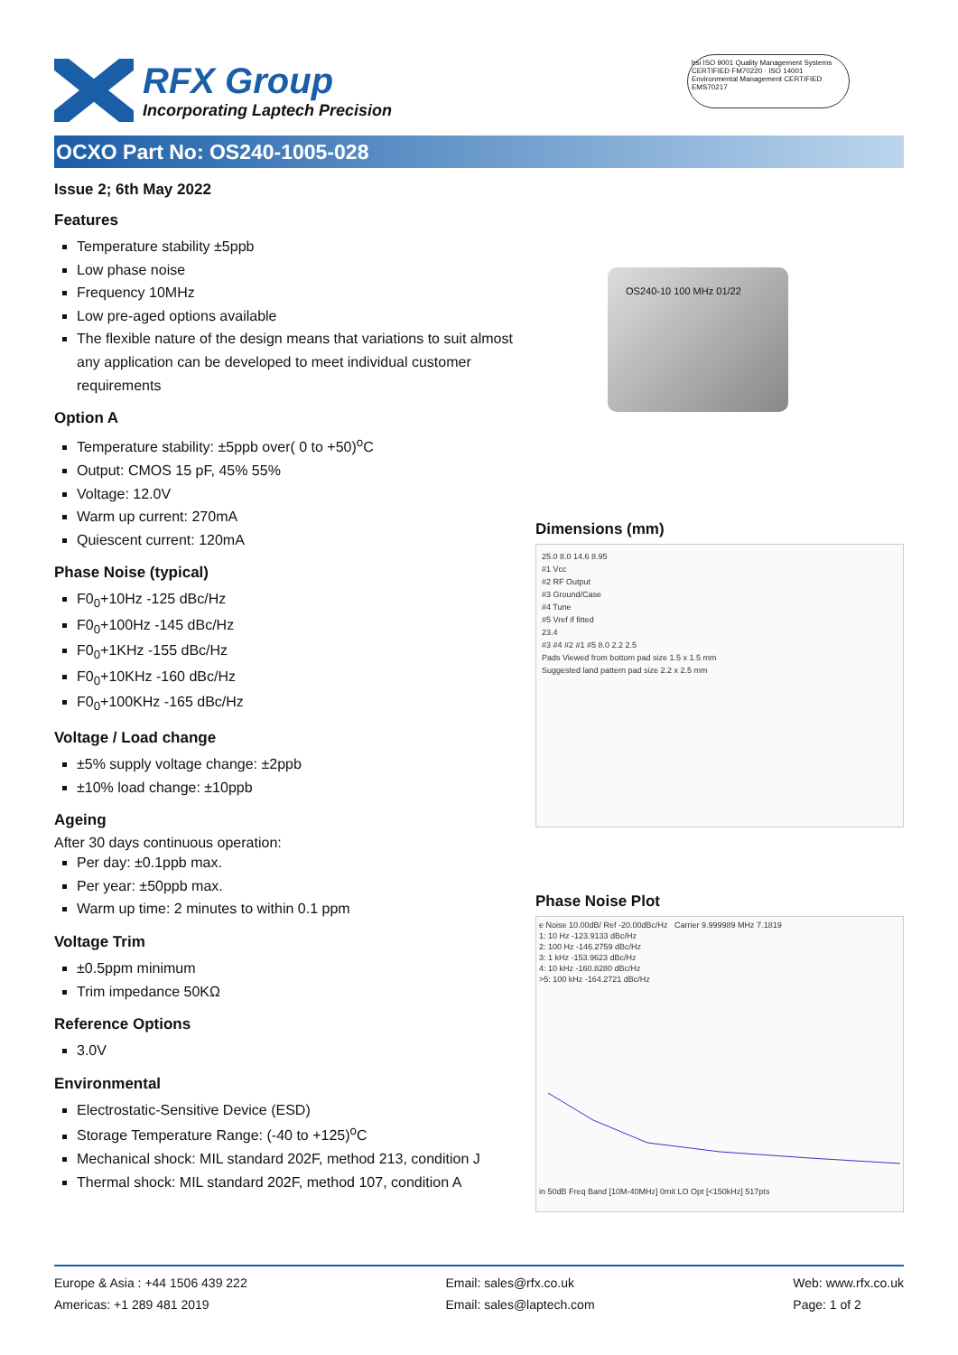RFX Group
Incorporating Laptech Precision
bsi ISO 9001 Quality Management Systems CERTIFIED FM70220 · ISO 14001 Environmental Management CERTIFIED EMS70217
OCXO Part No: OS240-1005-028
Issue 2; 6th May 2022
Features
Temperature stability ±5ppb
Low phase noise
Frequency 10MHz
Low pre-aged options available
The flexible nature of the design means that variations to suit almost any application can be developed to meet individual customer requirements
Option A
Temperature stability: ±5ppb over( 0 to +50)<sup>o</sup>C
Output: CMOS 15 pF, 45% 55%
Voltage: 12.0V
Warm up current: 270mA
Quiescent current: 120mA
Phase Noise (typical)
F0<sub>0</sub>+10Hz -125 dBc/Hz
F0<sub>0</sub>+100Hz -145 dBc/Hz
F0<sub>0</sub>+1KHz -155 dBc/Hz
F0<sub>0</sub>+10KHz -160 dBc/Hz
F0<sub>0</sub>+100KHz -165 dBc/Hz
Voltage / Load change
±5% supply voltage change: ±2ppb
±10% load change: ±10ppb
Ageing
After 30 days continuous operation:
Per day: ±0.1ppb max.
Per year: ±50ppb max.
Warm up time: 2 minutes to within 0.1 ppm
Voltage Trim
±0.5ppm minimum
Trim impedance 50KΩ
Reference Options
3.0V
Environmental
Electrostatic-Sensitive Device (ESD)
Storage Temperature Range: (-40 to +125)<sup>o</sup>C
Mechanical shock: MIL standard 202F, method 213, condition J
Thermal shock: MIL standard 202F, method 107, condition A
OS240-10 100 MHz 01/22
Dimensions (mm)
25.0 8.0 14.6 8.95
#1 Vcc
#2 RF Output
#3 Ground/Case
#4 Tune
#5 Vref if fitted
23.4
#3 #4 #2 #1 #5 8.0 2.2 2.5
Pads Viewed from bottom pad size 1.5 x 1.5 mm
Suggested land pattern pad size 2.2 x 2.5 mm
Phase Noise Plot
e Noise 10.00dB/ Ref -20.00dBc/Hz Carrier 9.999989 MHz 7.1819
1: 10 Hz -123.9133 dBc/Hz
2: 100 Hz -146.2759 dBc/Hz
3: 1 kHz -153.9623 dBc/Hz
4: 10 kHz -160.8280 dBc/Hz
>5: 100 kHz -164.2721 dBc/Hz
in 50dB Freq Band [10M-40MHz] 0mit LO Opt [<150kHz] 517pts
Europe & Asia : +44 1506 439 222
Americas: +1 289 481 2019
Email: sales@rfx.co.uk
Email: sales@laptech.com
Web: www.rfx.co.uk
Page: 1 of 2